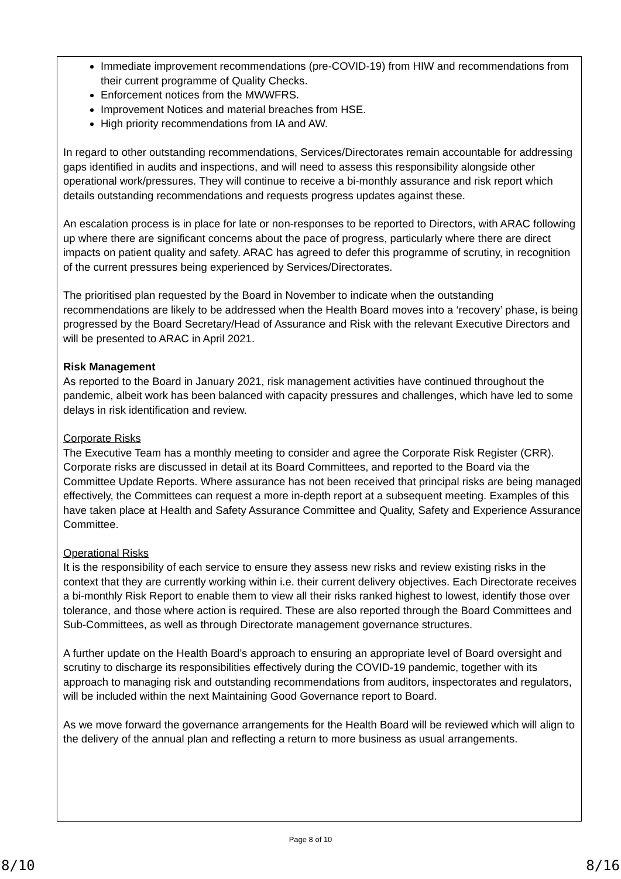Immediate improvement recommendations (pre-COVID-19) from HIW and recommendations from their current programme of Quality Checks.
Enforcement notices from the MWWFRS.
Improvement Notices and material breaches from HSE.
High priority recommendations from IA and AW.
In regard to other outstanding recommendations, Services/Directorates remain accountable for addressing gaps identified in audits and inspections, and will need to assess this responsibility alongside other operational work/pressures. They will continue to receive a bi-monthly assurance and risk report which details outstanding recommendations and requests progress updates against these.
An escalation process is in place for late or non-responses to be reported to Directors, with ARAC following up where there are significant concerns about the pace of progress, particularly where there are direct impacts on patient quality and safety. ARAC has agreed to defer this programme of scrutiny, in recognition of the current pressures being experienced by Services/Directorates.
The prioritised plan requested by the Board in November to indicate when the outstanding recommendations are likely to be addressed when the Health Board moves into a ‘recovery’ phase, is being progressed by the Board Secretary/Head of Assurance and Risk with the relevant Executive Directors and will be presented to ARAC in April 2021.
Risk Management
As reported to the Board in January 2021, risk management activities have continued throughout the pandemic, albeit work has been balanced with capacity pressures and challenges, which have led to some delays in risk identification and review.
Corporate Risks
The Executive Team has a monthly meeting to consider and agree the Corporate Risk Register (CRR). Corporate risks are discussed in detail at its Board Committees, and reported to the Board via the Committee Update Reports. Where assurance has not been received that principal risks are being managed effectively, the Committees can request a more in-depth report at a subsequent meeting. Examples of this have taken place at Health and Safety Assurance Committee and Quality, Safety and Experience Assurance Committee.
Operational Risks
It is the responsibility of each service to ensure they assess new risks and review existing risks in the context that they are currently working within i.e. their current delivery objectives. Each Directorate receives a bi-monthly Risk Report to enable them to view all their risks ranked highest to lowest, identify those over tolerance, and those where action is required. These are also reported through the Board Committees and Sub-Committees, as well as through Directorate management governance structures.
A further update on the Health Board’s approach to ensuring an appropriate level of Board oversight and scrutiny to discharge its responsibilities effectively during the COVID-19 pandemic, together with its approach to managing risk and outstanding recommendations from auditors, inspectorates and regulators, will be included within the next Maintaining Good Governance report to Board.
As we move forward the governance arrangements for the Health Board will be reviewed which will align to the delivery of the annual plan and reflecting a return to more business as usual arrangements.
Page 8 of 10
8/10 8/16